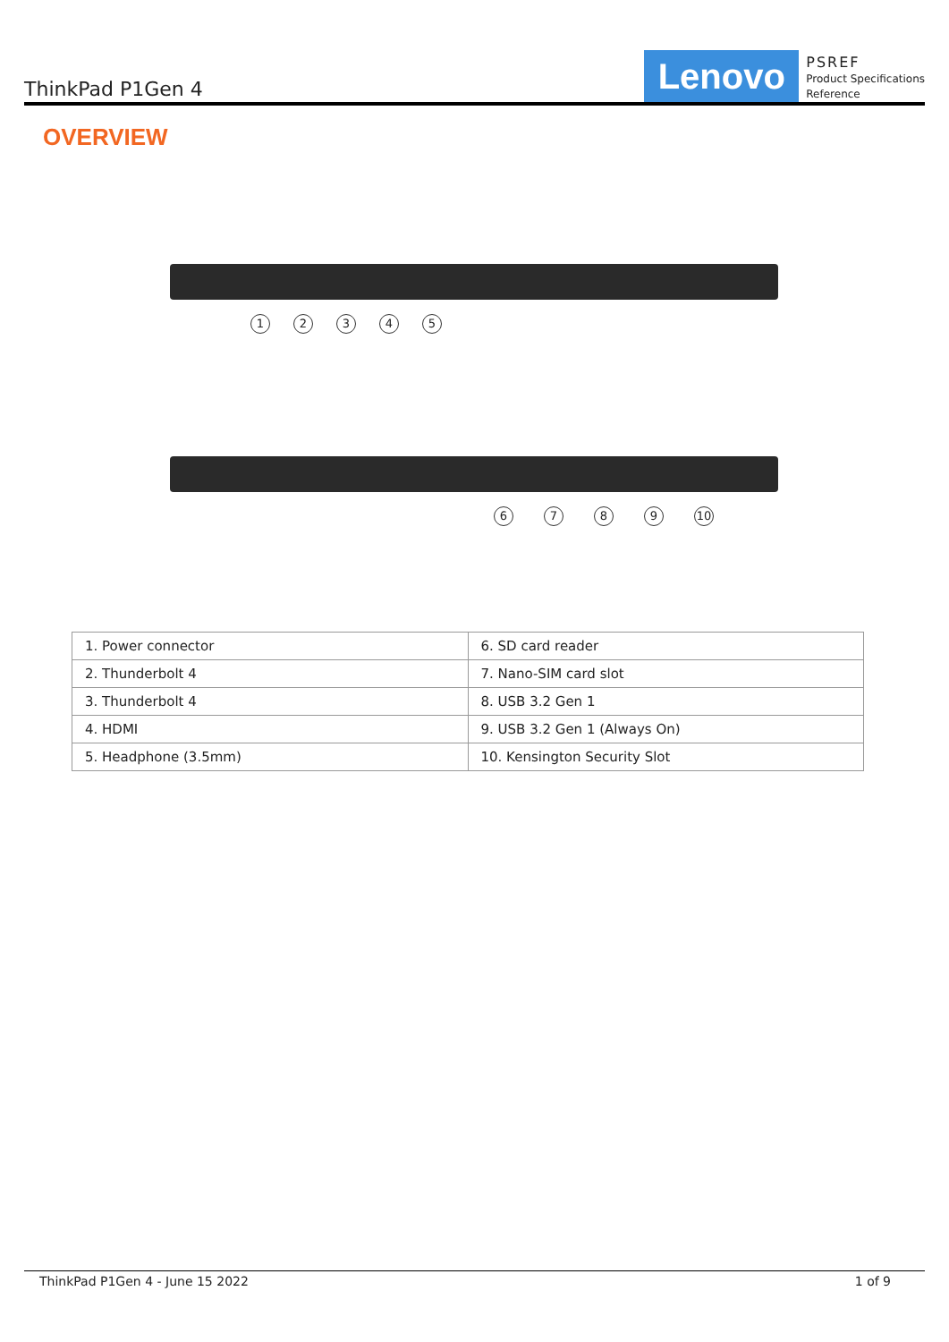ThinkPad P1Gen 4
Lenovo
PSREF
Product Specifications
Reference
OVERVIEW
12345
6789 10
| 1. Power connector | 6. SD card reader |
| 2. Thunderbolt 4 | 7. Nano-SIM card slot |
| 3. Thunderbolt 4 | 8. USB 3.2 Gen 1 |
| 4. HDMI | 9. USB 3.2 Gen 1 (Always On) |
| 5. Headphone (3.5mm) | 10. Kensington Security Slot |
ThinkPad P1Gen 4 - June 15 2022 1 of 9